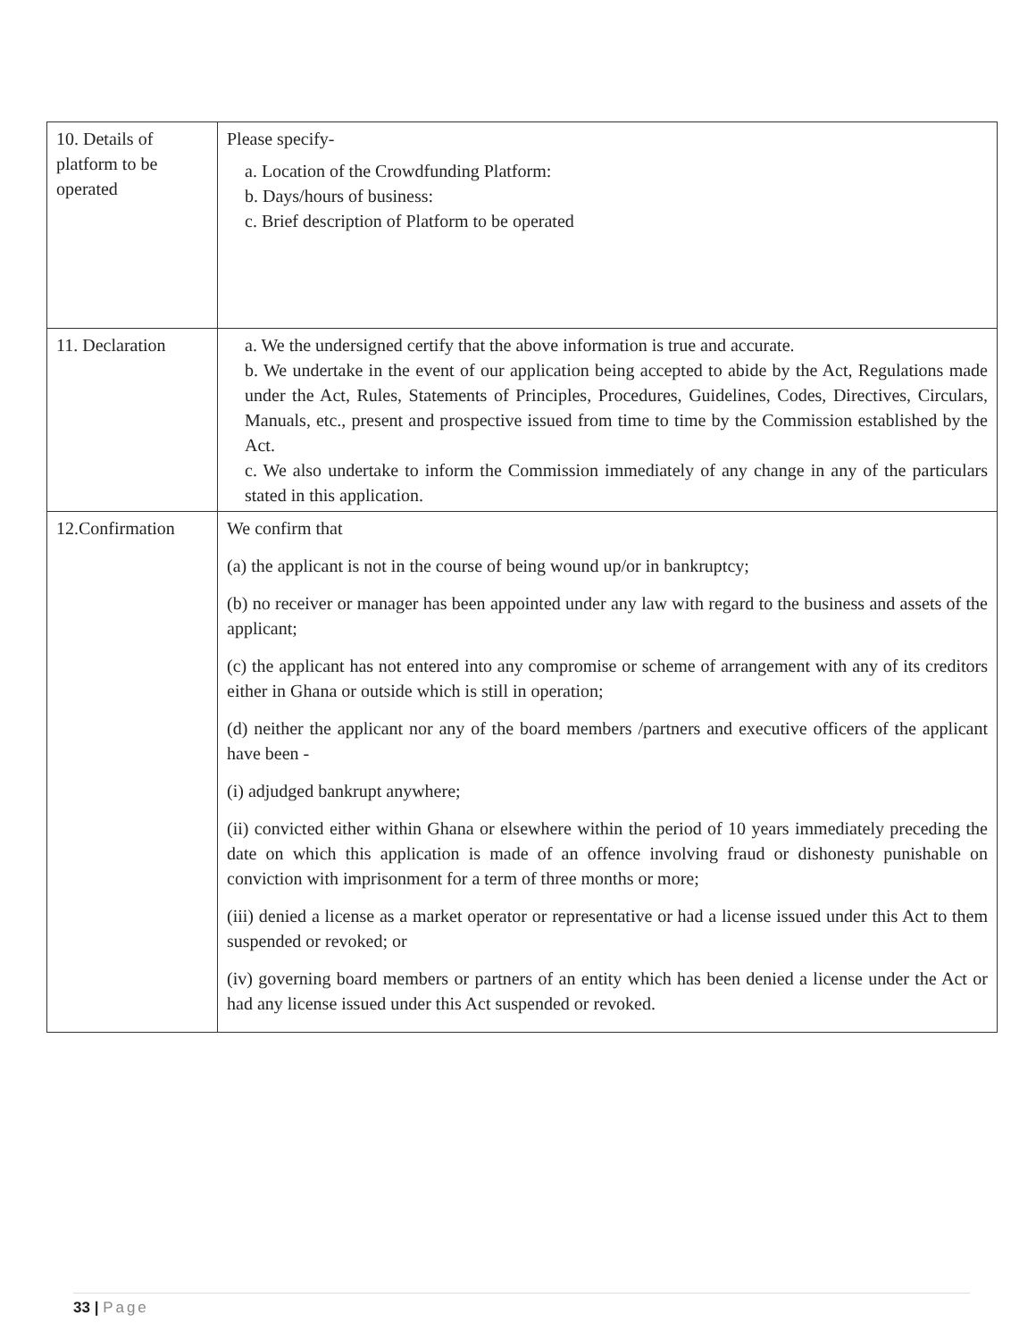| 10. Details of platform to be operated | Please specify- a. Location of the Crowdfunding Platform: b. Days/hours of business: c. Brief description of Platform to be operated |
| 11. Declaration | a. We the undersigned certify that the above information is true and accurate. b. We undertake in the event of our application being accepted to abide by the Act, Regulations made under the Act, Rules, Statements of Principles, Procedures, Guidelines, Codes, Directives, Circulars, Manuals, etc., present and prospective issued from time to time by the Commission established by the Act. c. We also undertake to inform the Commission immediately of any change in any of the particulars stated in this application. |
| 12.Confirmation | We confirm that (a) the applicant is not in the course of being wound up/or in bankruptcy; (b) no receiver or manager has been appointed under any law with regard to the business and assets of the applicant; (c) the applicant has not entered into any compromise or scheme of arrangement with any of its creditors either in Ghana or outside which is still in operation; (d) neither the applicant nor any of the board members /partners and executive officers of the applicant have been - (i) adjudged bankrupt anywhere; (ii) convicted either within Ghana or elsewhere within the period of 10 years immediately preceding the date on which this application is made of an offence involving fraud or dishonesty punishable on conviction with imprisonment for a term of three months or more; (iii) denied a license as a market operator or representative or had a license issued under this Act to them suspended or revoked; or (iv) governing board members or partners of an entity which has been denied a license under the Act or had any license issued under this Act suspended or revoked. |
33 | Page